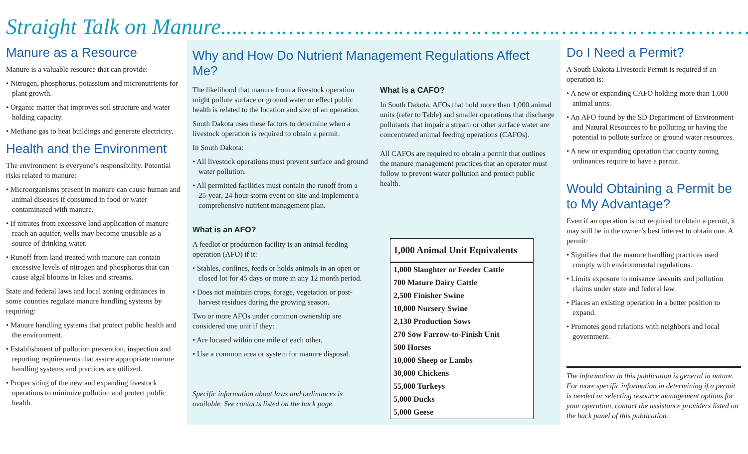Straight Talk on Manure....…………………………………………………………………………
Manure as a Resource
Manure is a valuable resource that can provide:
• Nitrogen, phosphorus, potassium and micronutrients for plant growth.
• Organic matter that improves soil structure and water holding capacity.
• Methane gas to heat buildings and generate electricity.
Health and the Environment
The environment is everyone’s responsibility. Potential risks related to manure:
• Microorganisms present in manure can cause human and animal diseases if consumed in food or water contaminated with manure.
• If nitrates from excessive land application of manure reach an aquifer, wells may become unusable as a source of drinking water.
• Runoff from land treated with manure can contain excessive levels of nitrogen and phosphorus that can cause algal blooms in lakes and streams.
State and federal laws and local zoning ordinances in some counties regulate manure handling systems by requiring:
• Manure handling systems that protect public health and the environment.
• Establishment of pollution prevention, inspection and reporting requirements that assure appropriate manure handling systems and practices are utilized.
• Proper siting of the new and expanding livestock operations to minimize pollution and protect public health.
Why and How Do Nutrient Management Regulations Affect Me?
The likelihood that manure from a livestock operation might pollute surface or ground water or effect public health is related to the location and size of an operation.
South Dakota uses these factors to determine when a livestock operation is required to obtain a permit.
In South Dakota:
• All livestock operations must prevent surface and ground water pollution.
• All permitted facilities must contain the runoff from a 25-year, 24-hour storm event on site and implement a comprehensive nutrient management plan.
What is an AFO?
A feedlot or production facility is an animal feeding operation (AFO) if it:
• Stables, confines, feeds or holds animals in an open or closed lot for 45 days or more in any 12 month period.
• Does not maintain crops, forage, vegetation or post-harvest residues during the growing season.
Two or more AFOs under common ownership are considered one unit if they:
• Are located within one mile of each other.
• Use a common area or system for manure disposal.
Specific information about laws and ordinances is available. See contacts listed on the back page.
What is a CAFO?
In South Dakota, AFOs that hold more than 1,000 animal units (refer to Table) and smaller operations that discharge pollutants that impair a stream or other surface water are concentrated animal feeding operations (CAFOs).
All CAFOs are required to obtain a permit that outlines the manure management practices that an operator must follow to prevent water pollution and protect public health.
| 1,000 Animal Unit Equivalents |
| --- |
| 1,000 Slaughter or Feeder Cattle |
| 700 Mature Dairy Cattle |
| 2,500 Finisher Swine |
| 10,000 Nursery Swine |
| 2,130 Production Sows |
| 270 Sow Farrow-to-Finish Unit |
| 500 Horses |
| 10,000 Sheep or Lambs |
| 30,000 Chickens |
| 55,000 Turkeys |
| 5,000 Ducks |
| 5,000 Geese |
Do I Need a Permit?
A South Dakota Livestock Permit is required if an operation is:
• A new or expanding CAFO holding more than 1,000 animal units.
• An AFO found by the SD Department of Environment and Natural Resources to be polluting or having the potential to pollute surface or ground water resources.
• A new or expanding operation that county zoning ordinances require to have a permit.
Would Obtaining a Permit be to My Advantage?
Even if an operation is not required to obtain a permit, it may still be in the owner’s best interest to obtain one. A permit:
• Signifies that the manure handling practices used comply with environmental regulations.
• Limits exposure to nuisance lawsuits and pollution claims under state and federal law.
• Places an existing operation in a better position to expand.
• Promotes good relations with neighbors and local government.
The information in this publication is general in nature. For more specific information in determining if a permit is needed or selecting resource management options for your operation, contact the assistance providers listed on the back panel of this publication.